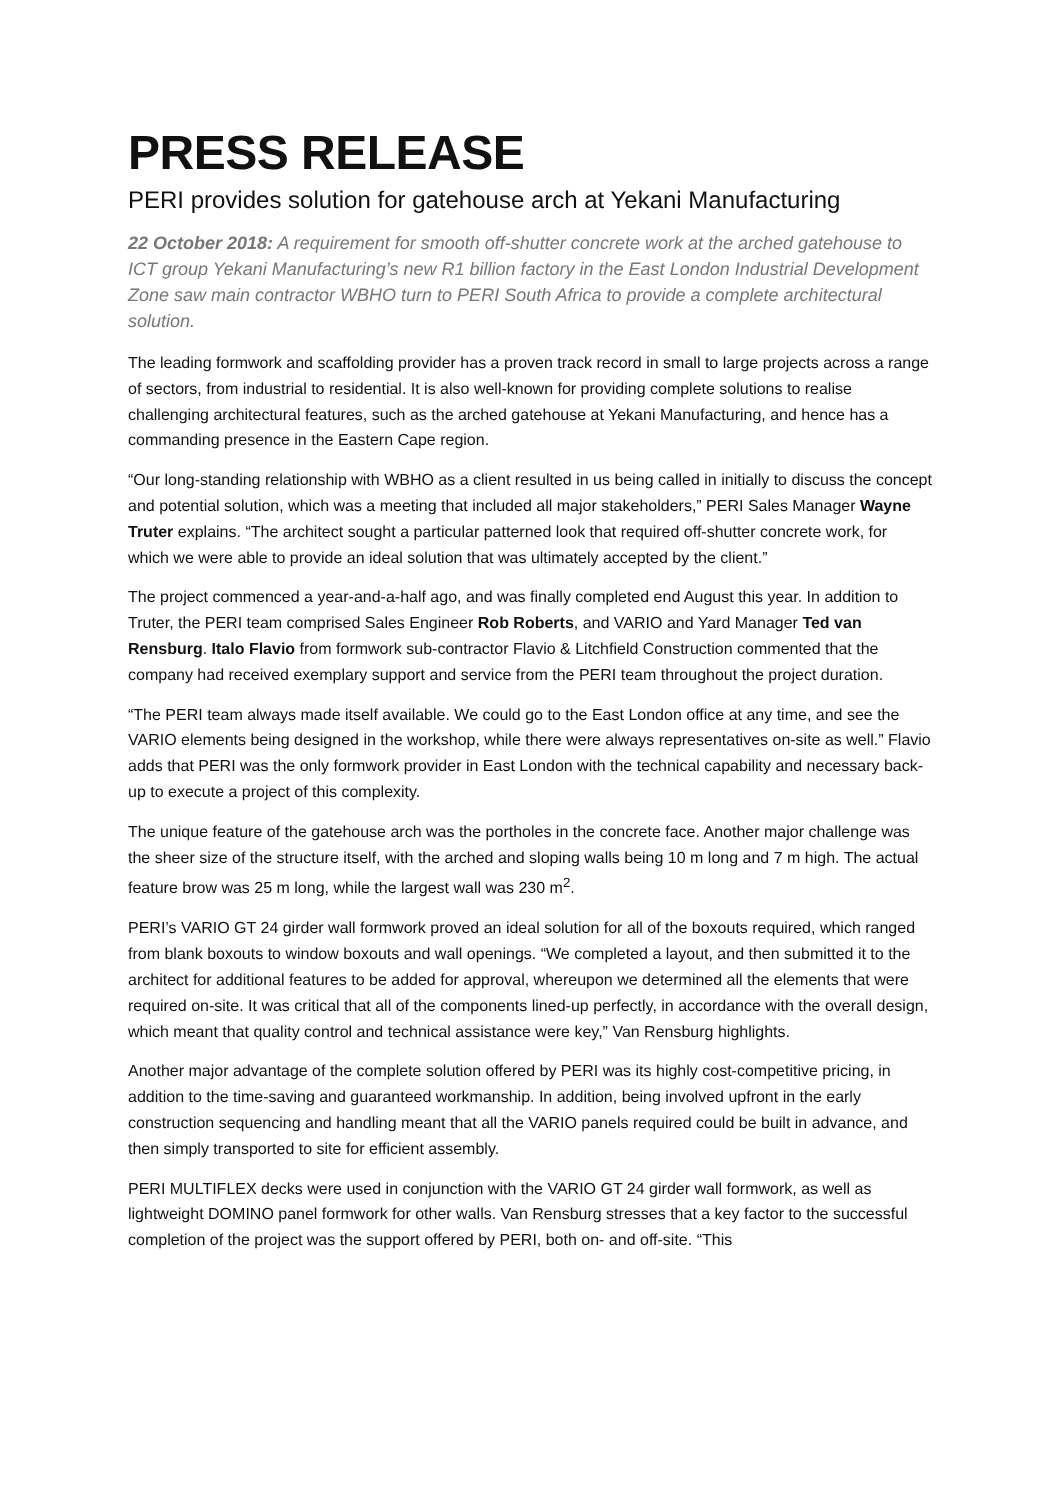PRESS RELEASE
PERI provides solution for gatehouse arch at Yekani Manufacturing
22 October 2018: A requirement for smooth off-shutter concrete work at the arched gatehouse to ICT group Yekani Manufacturing’s new R1 billion factory in the East London Industrial Development Zone saw main contractor WBHO turn to PERI South Africa to provide a complete architectural solution.
The leading formwork and scaffolding provider has a proven track record in small to large projects across a range of sectors, from industrial to residential. It is also well-known for providing complete solutions to realise challenging architectural features, such as the arched gatehouse at Yekani Manufacturing, and hence has a commanding presence in the Eastern Cape region.
“Our long-standing relationship with WBHO as a client resulted in us being called in initially to discuss the concept and potential solution, which was a meeting that included all major stakeholders,” PERI Sales Manager Wayne Truter explains. “The architect sought a particular patterned look that required off-shutter concrete work, for which we were able to provide an ideal solution that was ultimately accepted by the client.”
The project commenced a year-and-a-half ago, and was finally completed end August this year. In addition to Truter, the PERI team comprised Sales Engineer Rob Roberts, and VARIO and Yard Manager Ted van Rensburg. Italo Flavio from formwork sub-contractor Flavio & Litchfield Construction commented that the company had received exemplary support and service from the PERI team throughout the project duration.
“The PERI team always made itself available. We could go to the East London office at any time, and see the VARIO elements being designed in the workshop, while there were always representatives on-site as well.” Flavio adds that PERI was the only formwork provider in East London with the technical capability and necessary back-up to execute a project of this complexity.
The unique feature of the gatehouse arch was the portholes in the concrete face. Another major challenge was the sheer size of the structure itself, with the arched and sloping walls being 10 m long and 7 m high. The actual feature brow was 25 m long, while the largest wall was 230 m<sup>2</sup>.
PERI’s VARIO GT 24 girder wall formwork proved an ideal solution for all of the boxouts required, which ranged from blank boxouts to window boxouts and wall openings. “We completed a layout, and then submitted it to the architect for additional features to be added for approval, whereupon we determined all the elements that were required on-site. It was critical that all of the components lined-up perfectly, in accordance with the overall design, which meant that quality control and technical assistance were key,” Van Rensburg highlights.
Another major advantage of the complete solution offered by PERI was its highly cost-competitive pricing, in addition to the time-saving and guaranteed workmanship. In addition, being involved upfront in the early construction sequencing and handling meant that all the VARIO panels required could be built in advance, and then simply transported to site for efficient assembly.
PERI MULTIFLEX decks were used in conjunction with the VARIO GT 24 girder wall formwork, as well as lightweight DOMINO panel formwork for other walls. Van Rensburg stresses that a key factor to the successful completion of the project was the support offered by PERI, both on- and off-site. “This